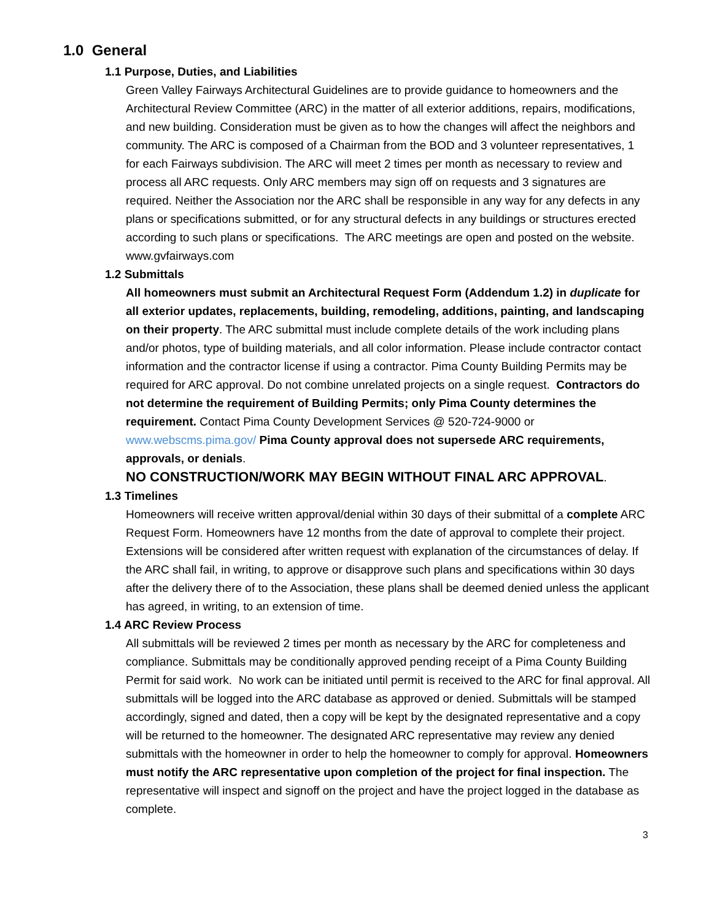1.0 General
1.1 Purpose, Duties, and Liabilities
Green Valley Fairways Architectural Guidelines are to provide guidance to homeowners and the Architectural Review Committee (ARC) in the matter of all exterior additions, repairs, modifications, and new building. Consideration must be given as to how the changes will affect the neighbors and community. The ARC is composed of a Chairman from the BOD and 3 volunteer representatives, 1 for each Fairways subdivision. The ARC will meet 2 times per month as necessary to review and process all ARC requests. Only ARC members may sign off on requests and 3 signatures are required. Neither the Association nor the ARC shall be responsible in any way for any defects in any plans or specifications submitted, or for any structural defects in any buildings or structures erected according to such plans or specifications. The ARC meetings are open and posted on the website. www.gvfairways.com
1.2 Submittals
All homeowners must submit an Architectural Request Form (Addendum 1.2) in duplicate for all exterior updates, replacements, building, remodeling, additions, painting, and landscaping on their property. The ARC submittal must include complete details of the work including plans and/or photos, type of building materials, and all color information. Please include contractor contact information and the contractor license if using a contractor. Pima County Building Permits may be required for ARC approval. Do not combine unrelated projects on a single request. Contractors do not determine the requirement of Building Permits; only Pima County determines the requirement. Contact Pima County Development Services @ 520-724-9000 or www.webscms.pima.gov/ Pima County approval does not supersede ARC requirements, approvals, or denials.
NO CONSTRUCTION/WORK MAY BEGIN WITHOUT FINAL ARC APPROVAL.
1.3 Timelines
Homeowners will receive written approval/denial within 30 days of their submittal of a complete ARC Request Form. Homeowners have 12 months from the date of approval to complete their project. Extensions will be considered after written request with explanation of the circumstances of delay. If the ARC shall fail, in writing, to approve or disapprove such plans and specifications within 30 days after the delivery there of to the Association, these plans shall be deemed denied unless the applicant has agreed, in writing, to an extension of time.
1.4 ARC Review Process
All submittals will be reviewed 2 times per month as necessary by the ARC for completeness and compliance. Submittals may be conditionally approved pending receipt of a Pima County Building Permit for said work. No work can be initiated until permit is received to the ARC for final approval. All submittals will be logged into the ARC database as approved or denied. Submittals will be stamped accordingly, signed and dated, then a copy will be kept by the designated representative and a copy will be returned to the homeowner. The designated ARC representative may review any denied submittals with the homeowner in order to help the homeowner to comply for approval. Homeowners must notify the ARC representative upon completion of the project for final inspection. The representative will inspect and signoff on the project and have the project logged in the database as complete.
3